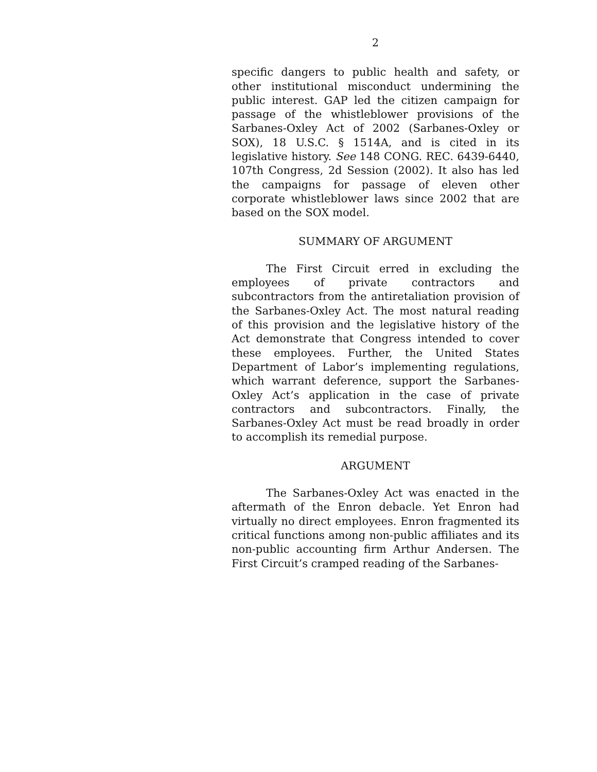2
specific dangers to public health and safety, or other institutional misconduct undermining the public interest. GAP led the citizen campaign for passage of the whistleblower provisions of the Sarbanes-Oxley Act of 2002 (Sarbanes-Oxley or SOX), 18 U.S.C. § 1514A, and is cited in its legislative history. See 148 CONG. REC. 6439-6440, 107th Congress, 2d Session (2002). It also has led the campaigns for passage of eleven other corporate whistleblower laws since 2002 that are based on the SOX model.
SUMMARY OF ARGUMENT
The First Circuit erred in excluding the employees of private contractors and subcontractors from the antiretaliation provision of the Sarbanes-Oxley Act. The most natural reading of this provision and the legislative history of the Act demonstrate that Congress intended to cover these employees. Further, the United States Department of Labor’s implementing regulations, which warrant deference, support the Sarbanes-Oxley Act’s application in the case of private contractors and subcontractors. Finally, the Sarbanes-Oxley Act must be read broadly in order to accomplish its remedial purpose.
ARGUMENT
The Sarbanes-Oxley Act was enacted in the aftermath of the Enron debacle. Yet Enron had virtually no direct employees. Enron fragmented its critical functions among non-public affiliates and its non-public accounting firm Arthur Andersen. The First Circuit’s cramped reading of the Sarbanes-